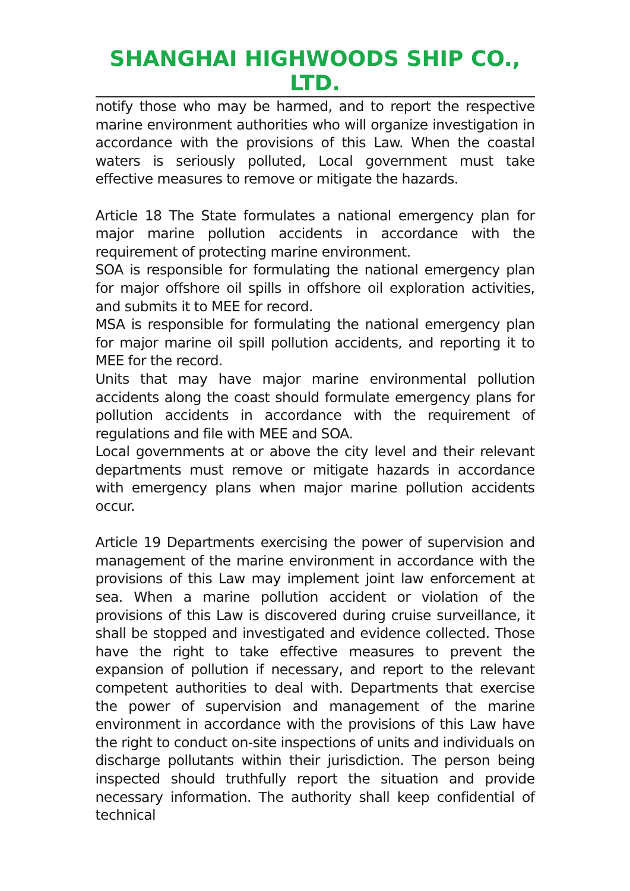SHANGHAI HIGHWOODS SHIP CO., LTD.
notify those who may be harmed, and to report the respective marine environment authorities who will organize investigation in accordance with the provisions of this Law. When the coastal waters is seriously polluted, Local government must take effective measures to remove or mitigate the hazards.
Article 18 The State formulates a national emergency plan for major marine pollution accidents in accordance with the requirement of protecting marine environment.
SOA is responsible for formulating the national emergency plan for major offshore oil spills in offshore oil exploration activities, and submits it to MEE for record.
MSA is responsible for formulating the national emergency plan for major marine oil spill pollution accidents, and reporting it to MEE for the record.
Units that may have major marine environmental pollution accidents along the coast should formulate emergency plans for pollution accidents in accordance with the requirement of regulations and file with MEE and SOA.
Local governments at or above the city level and their relevant departments must remove or mitigate hazards in accordance with emergency plans when major marine pollution accidents occur.
Article 19 Departments exercising the power of supervision and management of the marine environment in accordance with the provisions of this Law may implement joint law enforcement at sea. When a marine pollution accident or violation of the provisions of this Law is discovered during cruise surveillance, it shall be stopped and investigated and evidence collected. Those have the right to take effective measures to prevent the expansion of pollution if necessary, and report to the relevant competent authorities to deal with. Departments that exercise the power of supervision and management of the marine environment in accordance with the provisions of this Law have the right to conduct on-site inspections of units and individuals on discharge pollutants within their jurisdiction. The person being inspected should truthfully report the situation and provide necessary information. The authority shall keep confidential of technical